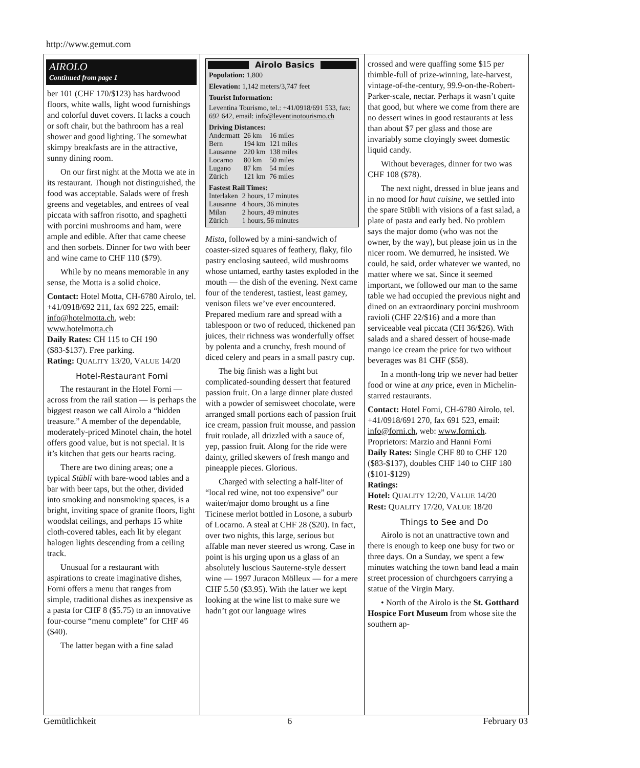http://www.gemut.com
AIROLO
Continued from page 1
ber 101 (CHF 170/$123) has hardwood floors, white walls, light wood furnishings and colorful duvet covers. It lacks a couch or soft chair, but the bathroom has a real shower and good lighting. The somewhat skimpy breakfasts are in the attractive, sunny dining room.
On our first night at the Motta we ate in its restaurant. Though not distinguished, the food was acceptable. Salads were of fresh greens and vegetables, and entrees of veal piccata with saffron risotto, and spaghetti with porcini mushrooms and ham, were ample and edible. After that came cheese and then sorbets. Dinner for two with beer and wine came to CHF 110 ($79).
While by no means memorable in any sense, the Motta is a solid choice.
Contact: Hotel Motta, CH-6780 Airolo, tel. +41/0918/692 211, fax 692 225, email: info@hotelmotta.ch, web: www.hotelmotta.ch
Daily Rates: CH 115 to CH 190 ($83-$137). Free parking.
Rating: QUALITY 13/20, VALUE 14/20
Hotel-Restaurant Forni
The restaurant in the Hotel Forni — across from the rail station — is perhaps the biggest reason we call Airolo a “hidden treasure.” A member of the dependable, moderately-priced Minotel chain, the hotel offers good value, but is not special. It is it’s kitchen that gets our hearts racing.
There are two dining areas; one a typical Stübli with bare-wood tables and a bar with beer taps, but the other, divided into smoking and nonsmoking spaces, is a bright, inviting space of granite floors, light woodslat ceilings, and perhaps 15 white cloth-covered tables, each lit by elegant halogen lights descending from a ceiling track.
Unusual for a restaurant with aspirations to create imaginative dishes, Forni offers a menu that ranges from simple, traditional dishes as inexpensive as a pasta for CHF 8 ($5.75) to an innovative four-course “menu complete” for CHF 46 ($40).
The latter began with a fine salad
Airolo Basics
Population: 1,800
Elevation: 1,142 meters/3,747 feet
Tourist Information:
Leventina Tourismo, tel.: +41/0918/691 533, fax: 692 642, email: info@leventinotourismo.ch
Driving Distances:
| Andermatt | 26 km | 16 miles |
| Bern | 194 km | 121 miles |
| Lausanne | 220 km | 138 miles |
| Locarno | 80 km | 50 miles |
| Lugano | 87 km | 54 miles |
| Zürich | 121 km | 76 miles |
Fastest Rail Times:
| Interlaken | 2 hours, 17 minutes |
| Lausanne | 4 hours, 36 minutes |
| Milan | 2 hours, 49 minutes |
| Zürich | 1 hours, 56 minutes |
Mista, followed by a mini-sandwich of coaster-sized squares of feathery, flaky, filo pastry enclosing sauteed, wild mushrooms whose untamed, earthy tastes exploded in the mouth — the dish of the evening. Next came four of the tenderest, tastiest, least gamey, venison filets we’ve ever encountered. Prepared medium rare and spread with a tablespoon or two of reduced, thickened pan juices, their richness was wonderfully offset by polenta and a crunchy, fresh mound of diced celery and pears in a small pastry cup.
The big finish was a light but complicated-sounding dessert that featured passion fruit. On a large dinner plate dusted with a powder of semisweet chocolate, were arranged small portions each of passion fruit ice cream, passion fruit mousse, and passion fruit roulade, all drizzled with a sauce of, yep, passion fruit. Along for the ride were dainty, grilled skewers of fresh mango and pineapple pieces. Glorious.
Charged with selecting a half-liter of “local red wine, not too expensive” our waiter/major domo brought us a fine Ticinese merlot bottled in Losone, a suburb of Locarno. A steal at CHF 28 ($20). In fact, over two nights, this large, serious but affable man never steered us wrong. Case in point is his urging upon us a glass of an absolutely luscious Sauterne-style dessert wine — 1997 Juracon Mölleux — for a mere CHF 5.50 ($3.95). With the latter we kept looking at the wine list to make sure we hadn’t got our language wires
crossed and were quaffing some $15 per thimble-full of prize-winning, late-harvest, vintage-of-the-century, 99.9-on-the-Robert-Parker-scale, nectar. Perhaps it wasn’t quite that good, but where we come from there are no dessert wines in good restaurants at less than about $7 per glass and those are invariably some cloyingly sweet domestic liquid candy.
Without beverages, dinner for two was CHF 108 ($78).
The next night, dressed in blue jeans and in no mood for haut cuisine, we settled into the spare Stübli with visions of a fast salad, a plate of pasta and early bed. No problem says the major domo (who was not the owner, by the way), but please join us in the nicer room. We demurred, he insisted. We could, he said, order whatever we wanted, no matter where we sat. Since it seemed important, we followed our man to the same table we had occupied the previous night and dined on an extraordinary porcini mushroom ravioli (CHF 22/$16) and a more than serviceable veal piccata (CH 36/$26). With salads and a shared dessert of house-made mango ice cream the price for two without beverages was 81 CHF ($58).
In a month-long trip we never had better food or wine at any price, even in Michelin-starred restaurants.
Contact: Hotel Forni, CH-6780 Airolo, tel. +41/0918/691 270, fax 691 523, email: info@forni.ch, web: www.forni.ch. Proprietors: Marzio and Hanni Forni
Daily Rates: Single CHF 80 to CHF 120 ($83-$137), doubles CHF 140 to CHF 180 ($101-$129)
Ratings:
Hotel: QUALITY 12/20, VALUE 14/20
Rest: QUALITY 17/20, VALUE 18/20
Things to See and Do
Airolo is not an unattractive town and there is enough to keep one busy for two or three days. On a Sunday, we spent a few minutes watching the town band lead a main street procession of churchgoers carrying a statue of the Virgin Mary.
• North of the Airolo is the St. Gotthard Hospice Fort Museum from whose site the southern ap-
Gemütlichkeit 6 February 03